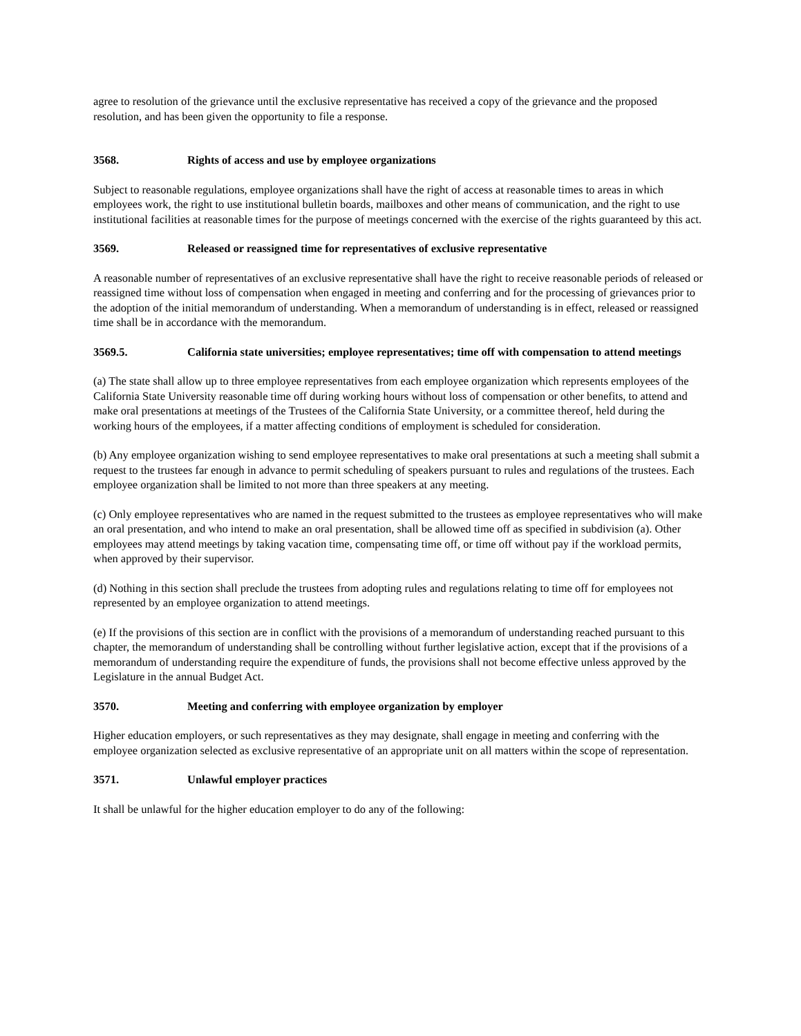agree to resolution of the grievance until the exclusive representative has received a copy of the grievance and the proposed resolution, and has been given the opportunity to file a response.
3568. Rights of access and use by employee organizations
Subject to reasonable regulations, employee organizations shall have the right of access at reasonable times to areas in which employees work, the right to use institutional bulletin boards, mailboxes and other means of communication, and the right to use institutional facilities at reasonable times for the purpose of meetings concerned with the exercise of the rights guaranteed by this act.
3569. Released or reassigned time for representatives of exclusive representative
A reasonable number of representatives of an exclusive representative shall have the right to receive reasonable periods of released or reassigned time without loss of compensation when engaged in meeting and conferring and for the processing of grievances prior to the adoption of the initial memorandum of understanding. When a memorandum of understanding is in effect, released or reassigned time shall be in accordance with the memorandum.
3569.5. California state universities; employee representatives; time off with compensation to attend meetings
(a) The state shall allow up to three employee representatives from each employee organization which represents employees of the California State University reasonable time off during working hours without loss of compensation or other benefits, to attend and make oral presentations at meetings of the Trustees of the California State University, or a committee thereof, held during the working hours of the employees, if a matter affecting conditions of employment is scheduled for consideration.
(b) Any employee organization wishing to send employee representatives to make oral presentations at such a meeting shall submit a request to the trustees far enough in advance to permit scheduling of speakers pursuant to rules and regulations of the trustees. Each employee organization shall be limited to not more than three speakers at any meeting.
(c) Only employee representatives who are named in the request submitted to the trustees as employee representatives who will make an oral presentation, and who intend to make an oral presentation, shall be allowed time off as specified in subdivision (a). Other employees may attend meetings by taking vacation time, compensating time off, or time off without pay if the workload permits, when approved by their supervisor.
(d) Nothing in this section shall preclude the trustees from adopting rules and regulations relating to time off for employees not represented by an employee organization to attend meetings.
(e) If the provisions of this section are in conflict with the provisions of a memorandum of understanding reached pursuant to this chapter, the memorandum of understanding shall be controlling without further legislative action, except that if the provisions of a memorandum of understanding require the expenditure of funds, the provisions shall not become effective unless approved by the Legislature in the annual Budget Act.
3570. Meeting and conferring with employee organization by employer
Higher education employers, or such representatives as they may designate, shall engage in meeting and conferring with the employee organization selected as exclusive representative of an appropriate unit on all matters within the scope of representation.
3571. Unlawful employer practices
It shall be unlawful for the higher education employer to do any of the following: